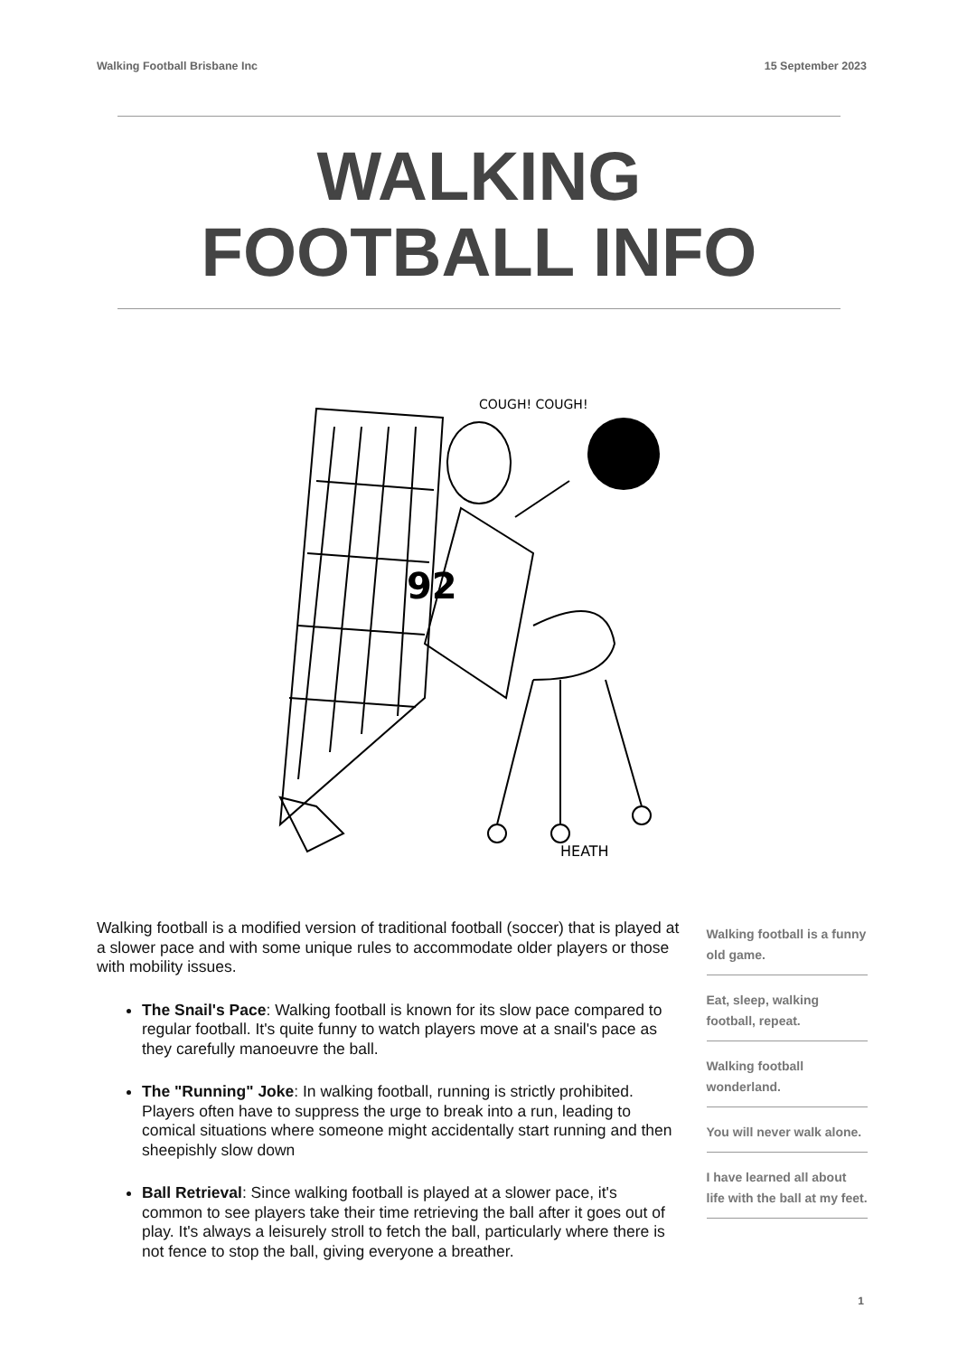Walking Football Brisbane Inc 15 September 2023
WALKING
FOOTBALL INFO
92
COUGH! COUGH!
HEATH
Walking football is a modified version of traditional football (soccer) that is played at a slower pace and with some unique rules to accommodate older players or those with mobility issues.
The Snail's Pace: Walking football is known for its slow pace compared to regular football. It's quite funny to watch players move at a snail's pace as they carefully manoeuvre the ball.
The "Running" Joke: In walking football, running is strictly prohibited. Players often have to suppress the urge to break into a run, leading to comical situations where someone might accidentally start running and then sheepishly slow down
Ball Retrieval: Since walking football is played at a slower pace, it's common to see players take their time retrieving the ball after it goes out of play. It's always a leisurely stroll to fetch the ball, particularly where there is not fence to stop the ball, giving everyone a breather.
Walking football is a funny old game.
Eat, sleep, walking football, repeat.
Walking football wonderland.
You will never walk alone.
I have learned all about life with the ball at my feet.
1